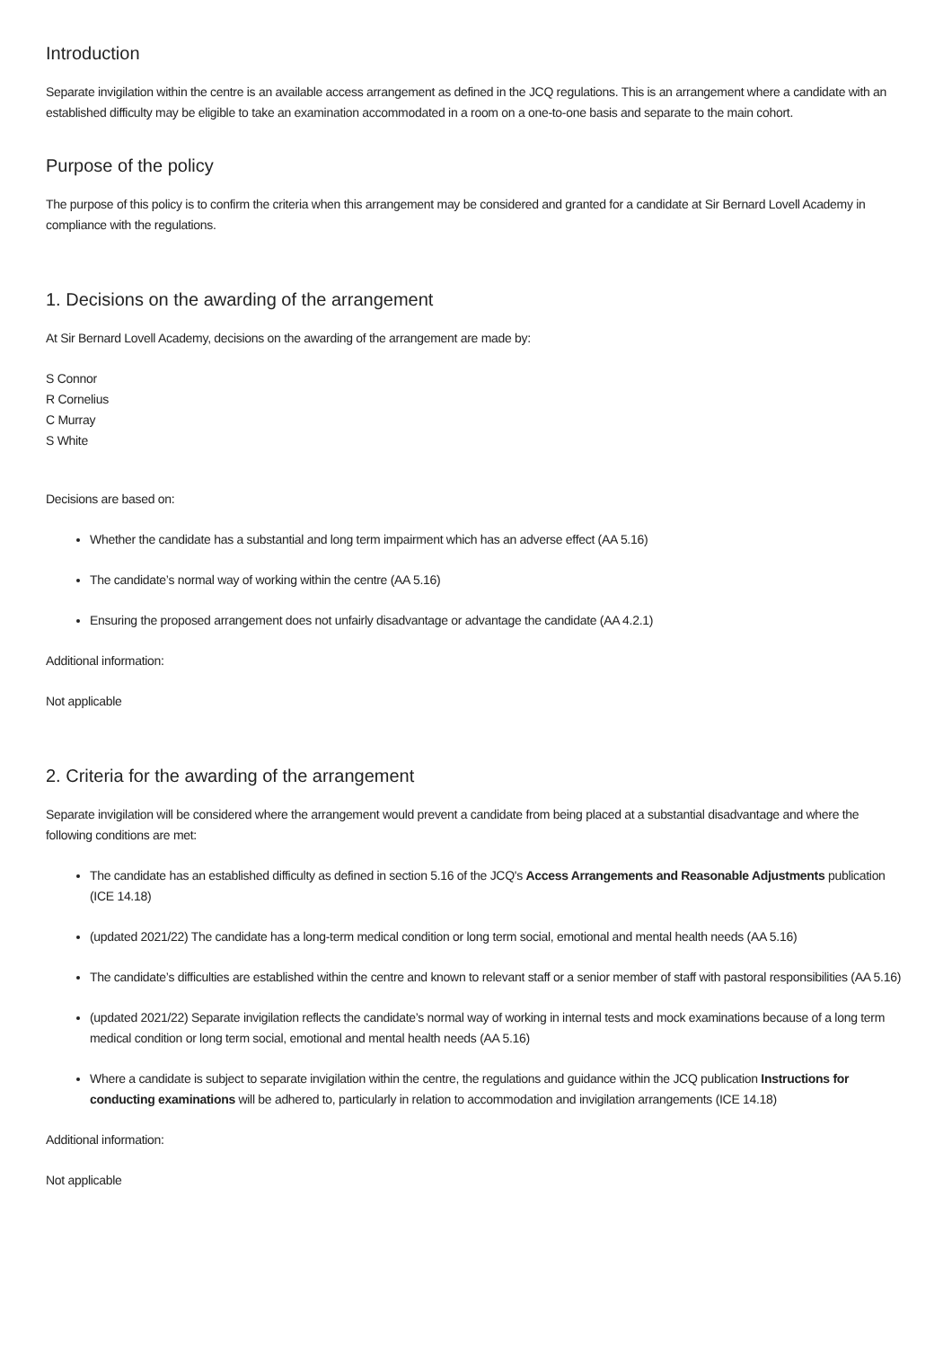Introduction
Separate invigilation within the centre is an available access arrangement as defined in the JCQ regulations. This is an arrangement where a candidate with an established difficulty may be eligible to take an examination accommodated in a room on a one-to-one basis and separate to the main cohort.
Purpose of the policy
The purpose of this policy is to confirm the criteria when this arrangement may be considered and granted for a candidate at Sir Bernard Lovell Academy in compliance with the regulations.
1. Decisions on the awarding of the arrangement
At Sir Bernard Lovell Academy, decisions on the awarding of the arrangement are made by:
S Connor
R Cornelius
C Murray
S White
Decisions are based on:
Whether the candidate has a substantial and long term impairment which has an adverse effect (AA 5.16)
The candidate’s normal way of working within the centre (AA 5.16)
Ensuring the proposed arrangement does not unfairly disadvantage or advantage the candidate (AA 4.2.1)
Additional information:
Not applicable
2. Criteria for the awarding of the arrangement
Separate invigilation will be considered where the arrangement would prevent a candidate from being placed at a substantial disadvantage and where the following conditions are met:
The candidate has an established difficulty as defined in section 5.16 of the JCQ's Access Arrangements and Reasonable Adjustments publication (ICE 14.18)
(updated 2021/22) The candidate has a long-term medical condition or long term social, emotional and mental health needs (AA 5.16)
The candidate’s difficulties are established within the centre and known to relevant staff or a senior member of staff with pastoral responsibilities (AA 5.16)
(updated 2021/22) Separate invigilation reflects the candidate’s normal way of working in internal tests and mock examinations because of a long term medical condition or long term social, emotional and mental health needs (AA 5.16)
Where a candidate is subject to separate invigilation within the centre, the regulations and guidance within the JCQ publication Instructions for conducting examinations will be adhered to, particularly in relation to accommodation and invigilation arrangements (ICE 14.18)
Additional information:
Not applicable